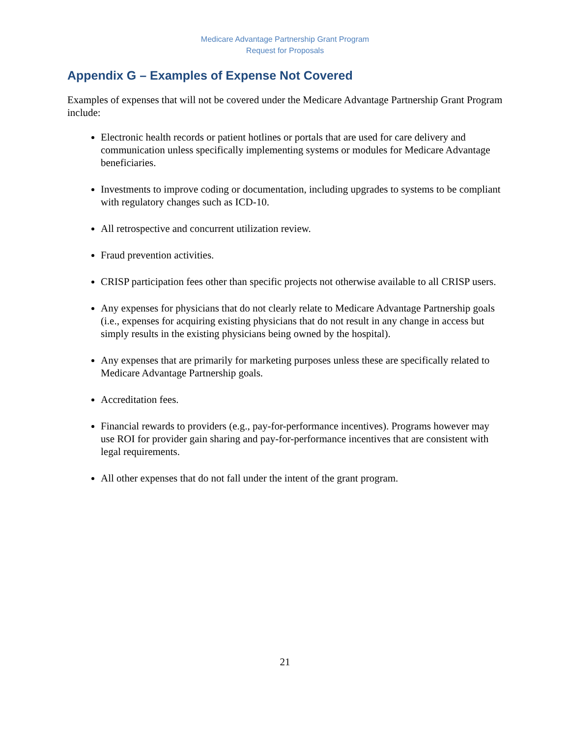Medicare Advantage Partnership Grant Program
Request for Proposals
Appendix G – Examples of Expense Not Covered
Examples of expenses that will not be covered under the Medicare Advantage Partnership Grant Program include:
Electronic health records or patient hotlines or portals that are used for care delivery and communication unless specifically implementing systems or modules for Medicare Advantage beneficiaries.
Investments to improve coding or documentation, including upgrades to systems to be compliant with regulatory changes such as ICD-10.
All retrospective and concurrent utilization review.
Fraud prevention activities.
CRISP participation fees other than specific projects not otherwise available to all CRISP users.
Any expenses for physicians that do not clearly relate to Medicare Advantage Partnership goals (i.e., expenses for acquiring existing physicians that do not result in any change in access but simply results in the existing physicians being owned by the hospital).
Any expenses that are primarily for marketing purposes unless these are specifically related to Medicare Advantage Partnership goals.
Accreditation fees.
Financial rewards to providers (e.g., pay-for-performance incentives). Programs however may use ROI for provider gain sharing and pay-for-performance incentives that are consistent with legal requirements.
All other expenses that do not fall under the intent of the grant program.
21